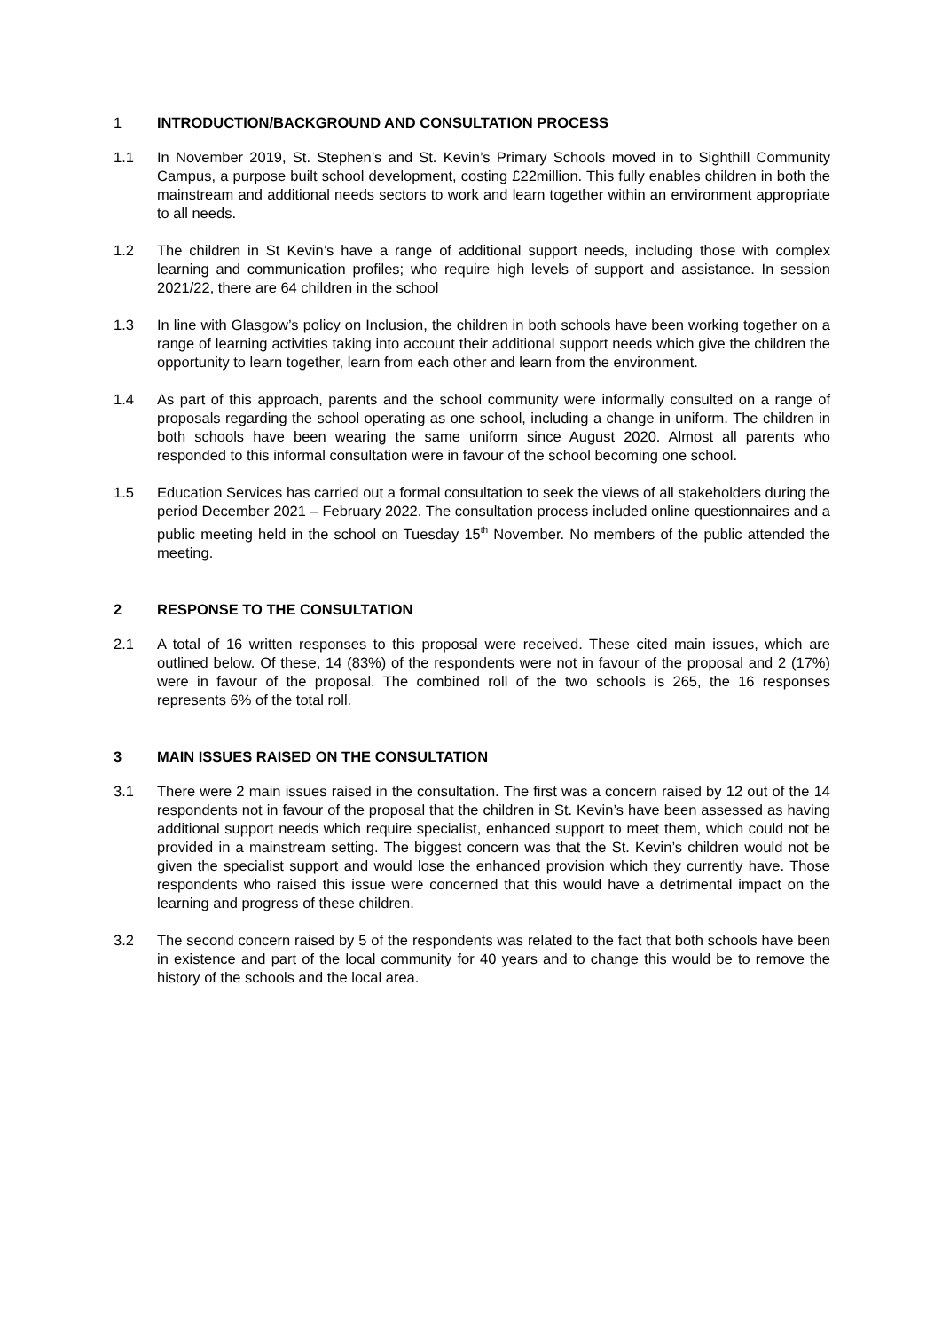1 INTRODUCTION/BACKGROUND AND CONSULTATION PROCESS
1.1 In November 2019, St. Stephen’s and St. Kevin’s Primary Schools moved in to Sighthill Community Campus, a purpose built school development, costing £22million. This fully enables children in both the mainstream and additional needs sectors to work and learn together within an environment appropriate to all needs.
1.2 The children in St Kevin’s have a range of additional support needs, including those with complex learning and communication profiles; who require high levels of support and assistance. In session 2021/22, there are 64 children in the school
1.3 In line with Glasgow’s policy on Inclusion, the children in both schools have been working together on a range of learning activities taking into account their additional support needs which give the children the opportunity to learn together, learn from each other and learn from the environment.
1.4 As part of this approach, parents and the school community were informally consulted on a range of proposals regarding the school operating as one school, including a change in uniform. The children in both schools have been wearing the same uniform since August 2020. Almost all parents who responded to this informal consultation were in favour of the school becoming one school.
1.5 Education Services has carried out a formal consultation to seek the views of all stakeholders during the period December 2021 – February 2022. The consultation process included online questionnaires and a public meeting held in the school on Tuesday 15<sup>th</sup> November. No members of the public attended the meeting.
2 RESPONSE TO THE CONSULTATION
2.1 A total of 16 written responses to this proposal were received. These cited main issues, which are outlined below. Of these, 14 (83%) of the respondents were not in favour of the proposal and 2 (17%) were in favour of the proposal. The combined roll of the two schools is 265, the 16 responses represents 6% of the total roll.
3 MAIN ISSUES RAISED ON THE CONSULTATION
3.1 There were 2 main issues raised in the consultation. The first was a concern raised by 12 out of the 14 respondents not in favour of the proposal that the children in St. Kevin’s have been assessed as having additional support needs which require specialist, enhanced support to meet them, which could not be provided in a mainstream setting. The biggest concern was that the St. Kevin’s children would not be given the specialist support and would lose the enhanced provision which they currently have. Those respondents who raised this issue were concerned that this would have a detrimental impact on the learning and progress of these children.
3.2 The second concern raised by 5 of the respondents was related to the fact that both schools have been in existence and part of the local community for 40 years and to change this would be to remove the history of the schools and the local area.